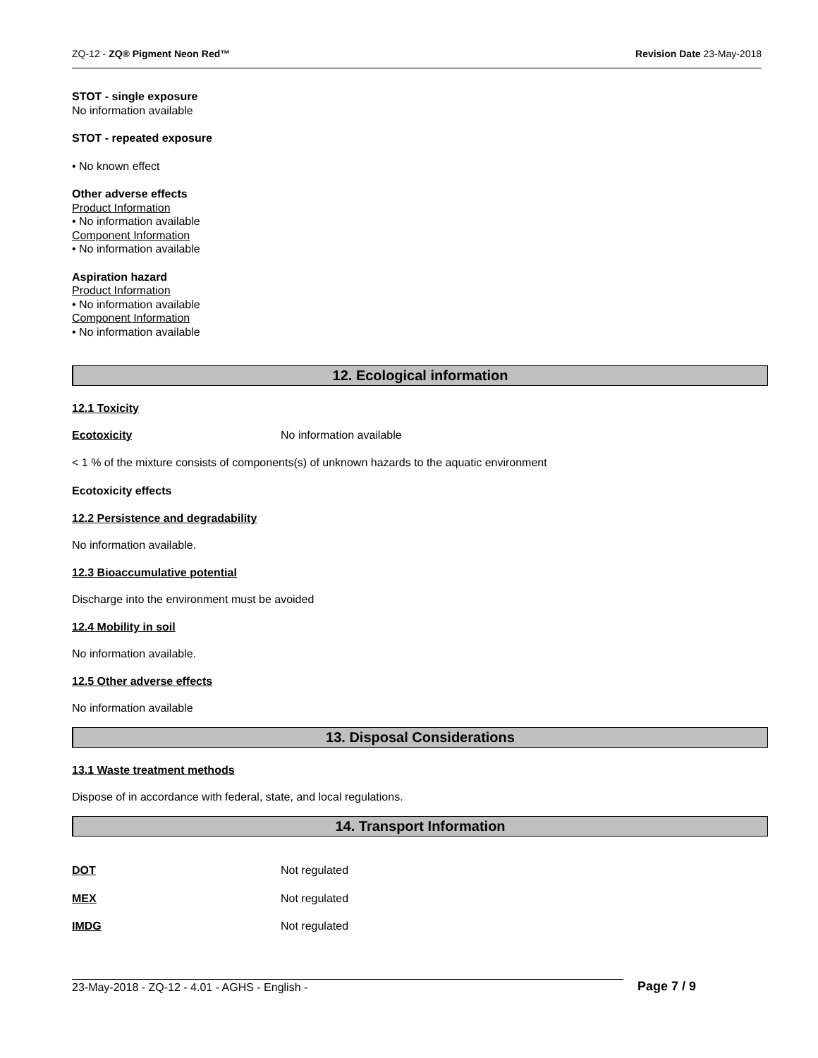ZQ-12 - ZQ® Pigment Neon Red™ Revision Date 23-May-2018
STOT - single exposure
No information available
STOT - repeated exposure
• No known effect
Other adverse effects
Product Information
• No information available
Component Information
• No information available
Aspiration hazard
Product Information
• No information available
Component Information
• No information available
12. Ecological information
12.1 Toxicity
Ecotoxicity No information available
< 1 % of the mixture consists of components(s) of unknown hazards to the aquatic environment
Ecotoxicity effects
12.2 Persistence and degradability
No information available.
12.3 Bioaccumulative potential
Discharge into the environment must be avoided
12.4 Mobility in soil
No information available.
12.5 Other adverse effects
No information available
13. Disposal Considerations
13.1 Waste treatment methods
Dispose of in accordance with federal, state, and local regulations.
14. Transport Information
DOT Not regulated
MEX Not regulated
IMDG Not regulated
23-May-2018 - ZQ-12 - 4.01 - AGHS - English - Page 7 / 9